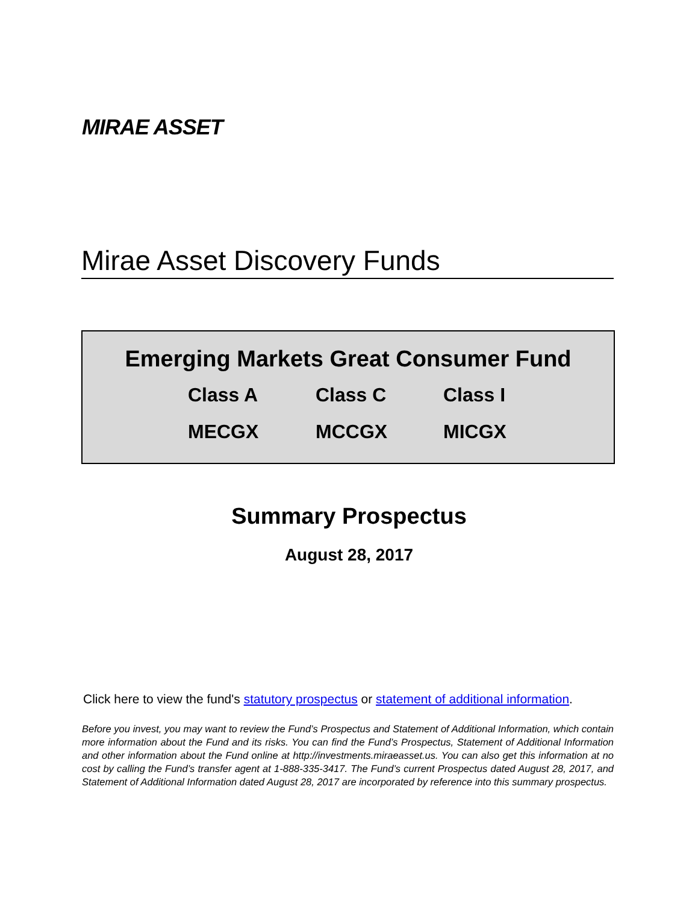MIRAE ASSET
Mirae Asset Discovery Funds
Emerging Markets Great Consumer Fund
| Class A | Class C | Class I |
| MECGX | MCCGX | MICGX |
Summary Prospectus
August 28, 2017
Click here to view the fund's statutory prospectus or statement of additional information.
Before you invest, you may want to review the Fund’s Prospectus and Statement of Additional Information, which contain more information about the Fund and its risks. You can find the Fund’s Prospectus, Statement of Additional Information and other information about the Fund online at http://investments.miraeasset.us. You can also get this information at no cost by calling the Fund’s transfer agent at 1-888-335-3417. The Fund’s current Prospectus dated August 28, 2017, and Statement of Additional Information dated August 28, 2017 are incorporated by reference into this summary prospectus.